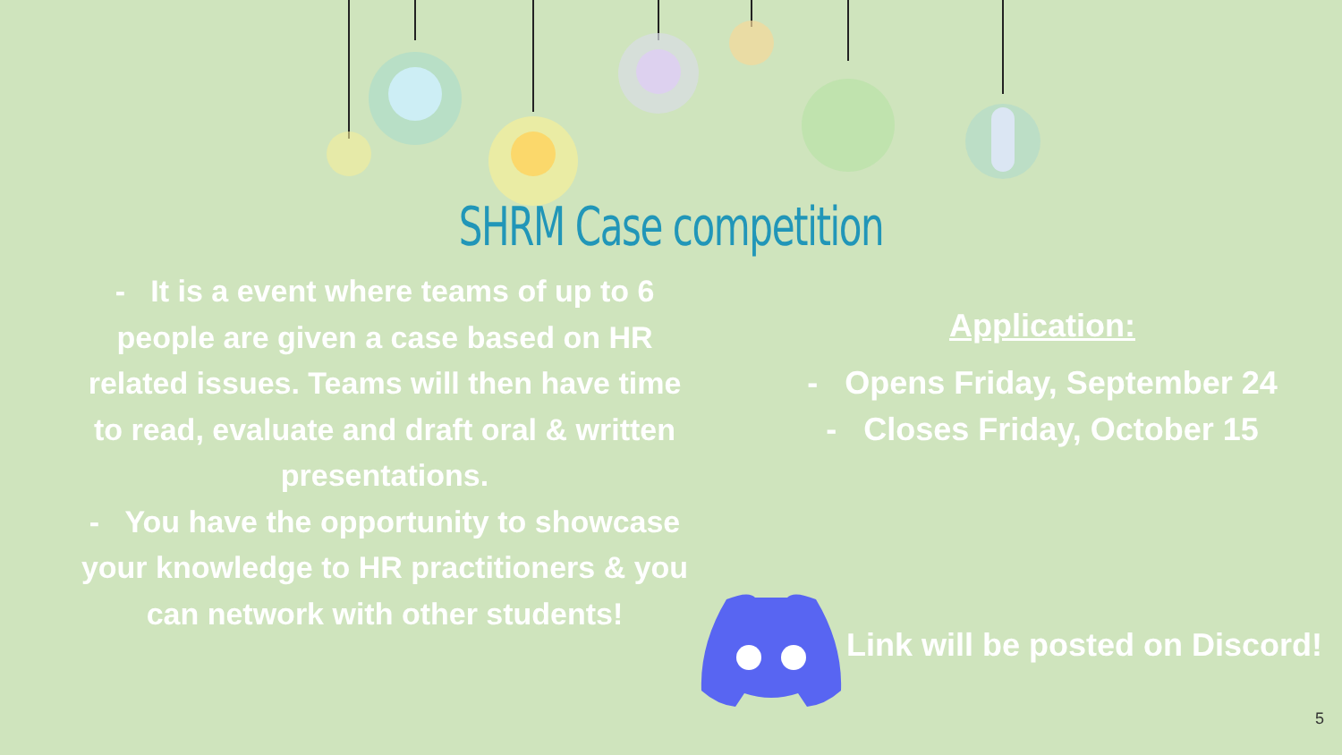SHRM Case competition
- It is a event where teams of up to 6 people are given a case based on HR related issues. Teams will then have time to read, evaluate and draft oral & written presentations.
- You have the opportunity to showcase your knowledge to HR practitioners & you can network with other students!
Application:
- Opens Friday, September 24
- Closes Friday, October 15
Link will be posted on Discord!
5